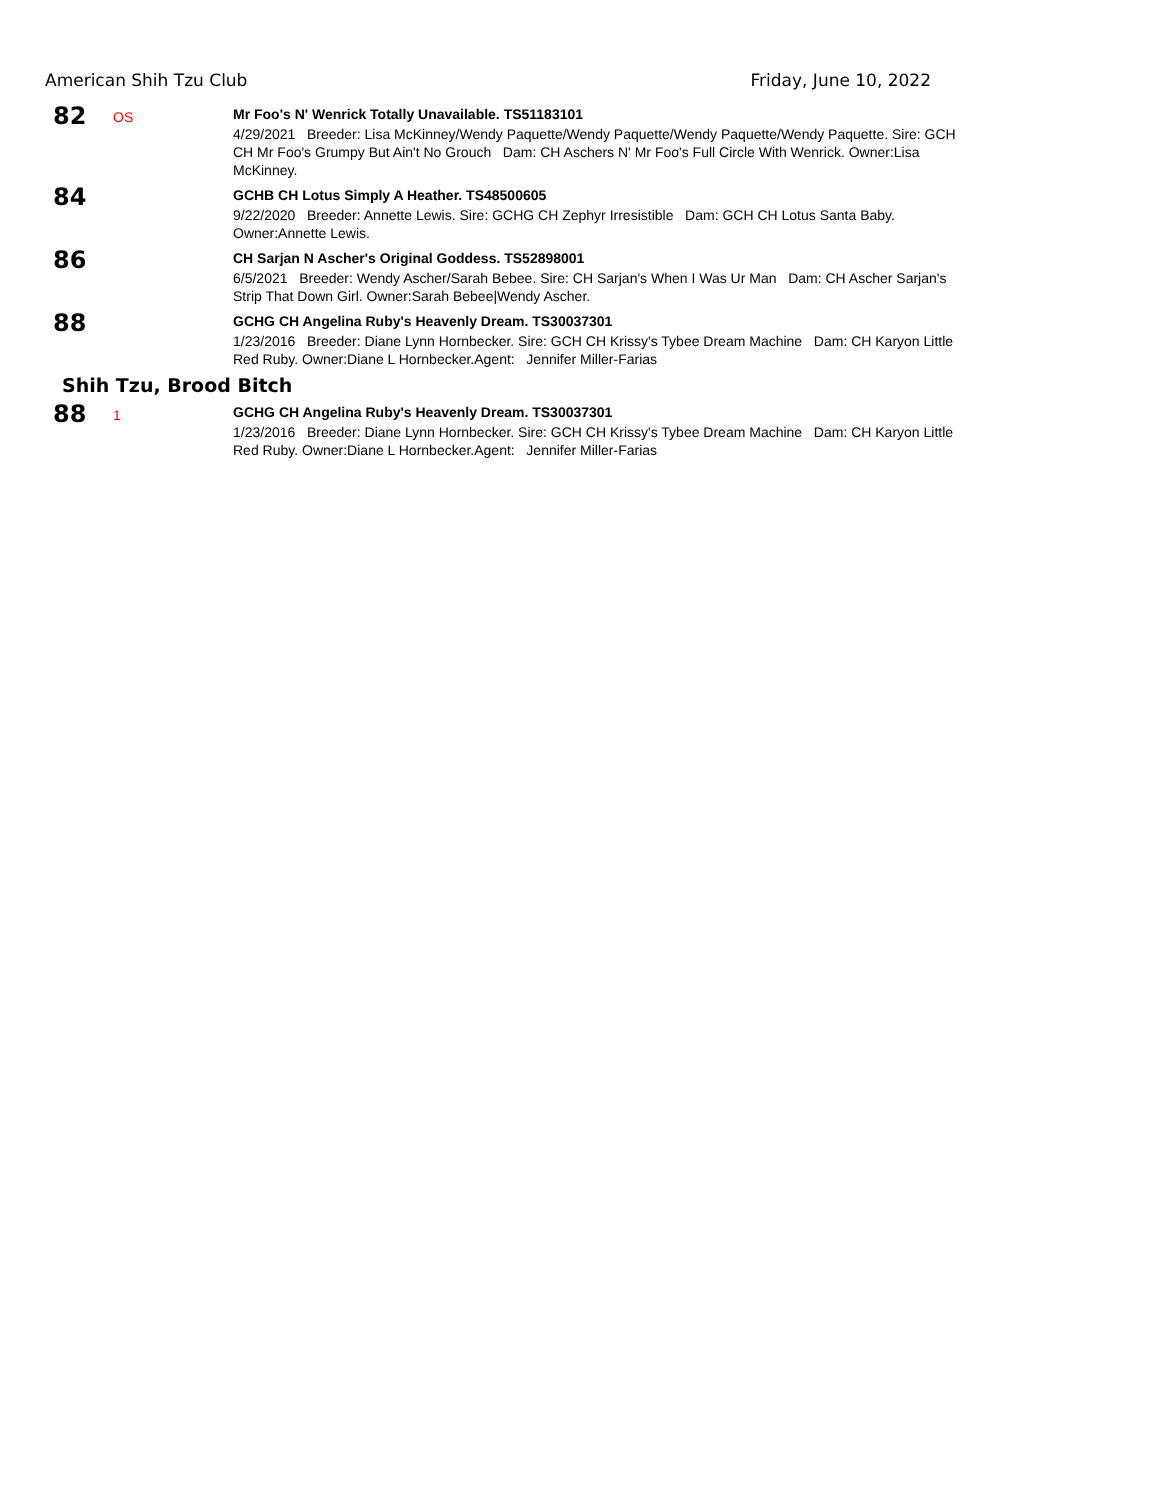American Shih Tzu Club Friday, June 10, 2022
82
OS
Mr Foo's N' Wenrick Totally Unavailable. TS51183101
4/29/2021 Breeder: Lisa McKinney/Wendy Paquette/Wendy Paquette/Wendy Paquette/Wendy Paquette. Sire: GCH CH Mr Foo's Grumpy But Ain't No Grouch Dam: CH Aschers N' Mr Foo's Full Circle With Wenrick. Owner:Lisa McKinney.
84
GCHB CH Lotus Simply A Heather. TS48500605
9/22/2020 Breeder: Annette Lewis. Sire: GCHG CH Zephyr Irresistible Dam: GCH CH Lotus Santa Baby. Owner:Annette Lewis.
86
CH Sarjan N Ascher's Original Goddess. TS52898001
6/5/2021 Breeder: Wendy Ascher/Sarah Bebee. Sire: CH Sarjan's When I Was Ur Man Dam: CH Ascher Sarjan's Strip That Down Girl. Owner:Sarah Bebee|Wendy Ascher.
88
GCHG CH Angelina Ruby's Heavenly Dream. TS30037301
1/23/2016 Breeder: Diane Lynn Hornbecker. Sire: GCH CH Krissy's Tybee Dream Machine Dam: CH Karyon Little Red Ruby. Owner:Diane L Hornbecker.Agent: Jennifer Miller-Farias
Shih Tzu, Brood Bitch
88
1
GCHG CH Angelina Ruby's Heavenly Dream. TS30037301
1/23/2016 Breeder: Diane Lynn Hornbecker. Sire: GCH CH Krissy's Tybee Dream Machine Dam: CH Karyon Little Red Ruby. Owner:Diane L Hornbecker.Agent: Jennifer Miller-Farias